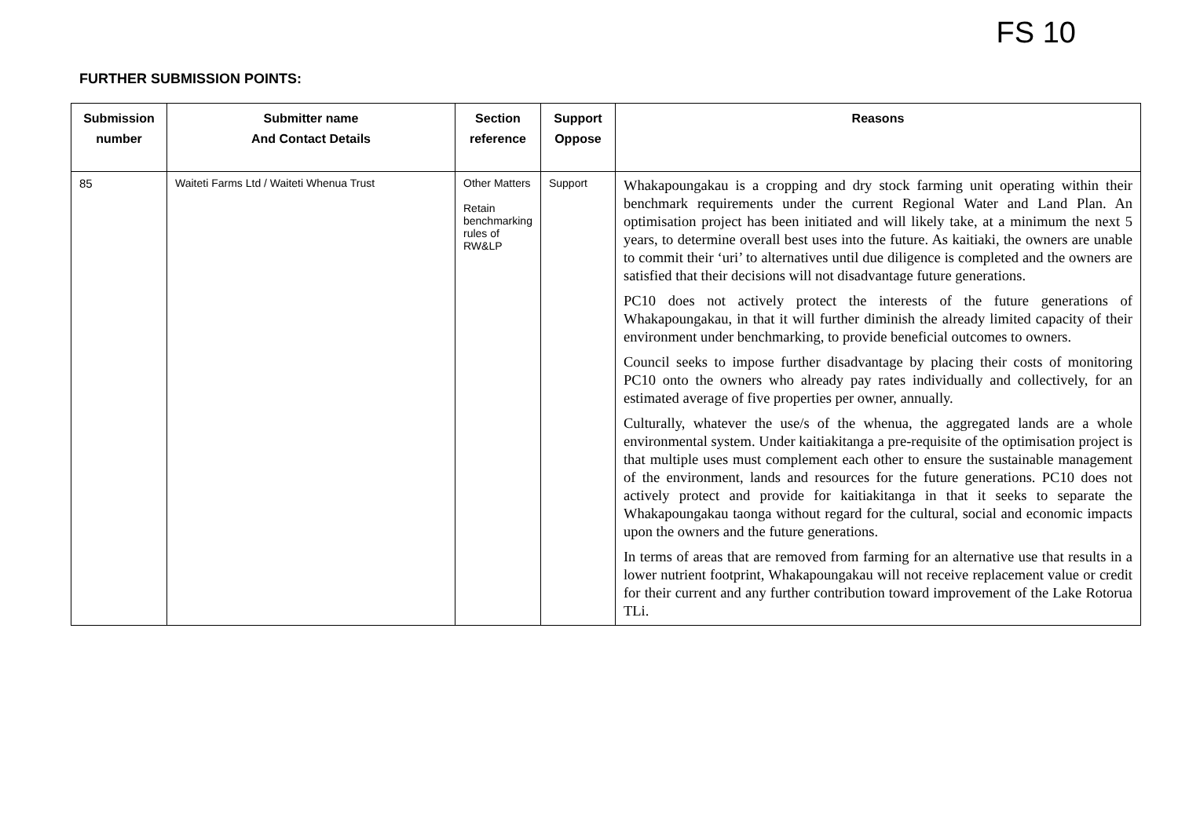FS 10
FURTHER SUBMISSION POINTS:
| Submission number | Submitter name And Contact Details | Section reference | Support Oppose | Reasons |
| --- | --- | --- | --- | --- |
| 85 | Waiteti Farms Ltd / Waiteti Whenua Trust | Other Matters Retain benchmarking rules of RW&LP | Support | Whakapoungakau is a cropping and dry stock farming unit operating within their benchmark requirements under the current Regional Water and Land Plan. An optimisation project has been initiated and will likely take, at a minimum the next 5 years, to determine overall best uses into the future. As kaitiaki, the owners are unable to commit their ‘uri’ to alternatives until due diligence is completed and the owners are satisfied that their decisions will not disadvantage future generations. PC10 does not actively protect the interests of the future generations of Whakapoungakau, in that it will further diminish the already limited capacity of their environment under benchmarking, to provide beneficial outcomes to owners. Council seeks to impose further disadvantage by placing their costs of monitoring PC10 onto the owners who already pay rates individually and collectively, for an estimated average of five properties per owner, annually. Culturally, whatever the use/s of the whenua, the aggregated lands are a whole environmental system. Under kaitiakitanga a pre-requisite of the optimisation project is that multiple uses must complement each other to ensure the sustainable management of the environment, lands and resources for the future generations. PC10 does not actively protect and provide for kaitiakitanga in that it seeks to separate the Whakapoungakau taonga without regard for the cultural, social and economic impacts upon the owners and the future generations. In terms of areas that are removed from farming for an alternative use that results in a lower nutrient footprint, Whakapoungakau will not receive replacement value or credit for their current and any further contribution toward improvement of the Lake Rotorua TLi. |